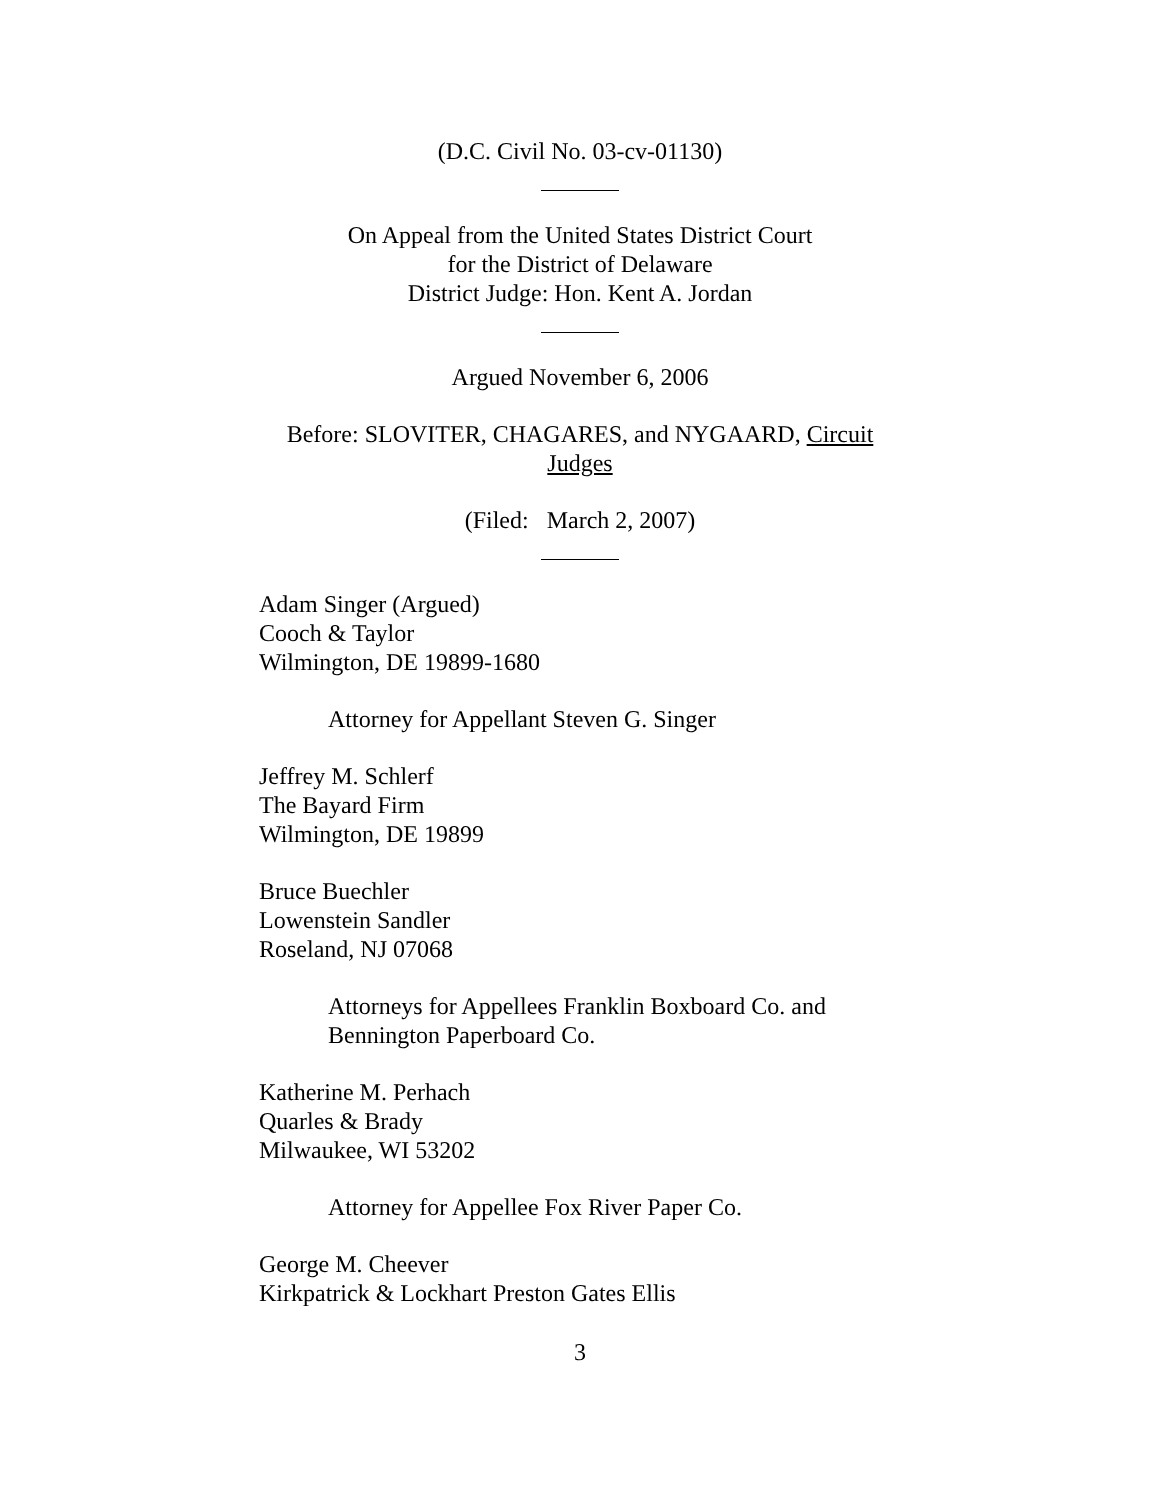(D.C. Civil No. 03-cv-01130)
On Appeal from the United States District Court
for the District of Delaware
District Judge: Hon. Kent A. Jordan
Argued November 6, 2006
Before: SLOVITER, CHAGARES, and NYGAARD, Circuit
Judges
(Filed: March 2, 2007)
Adam Singer (Argued)
Cooch & Taylor
Wilmington, DE 19899-1680
Attorney for Appellant Steven G. Singer
Jeffrey M. Schlerf
The Bayard Firm
Wilmington, DE 19899
Bruce Buechler
Lowenstein Sandler
Roseland, NJ 07068
Attorneys for Appellees Franklin Boxboard Co. and
Bennington Paperboard Co.
Katherine M. Perhach
Quarles & Brady
Milwaukee, WI 53202
Attorney for Appellee Fox River Paper Co.
George M. Cheever
Kirkpatrick & Lockhart Preston Gates Ellis
3